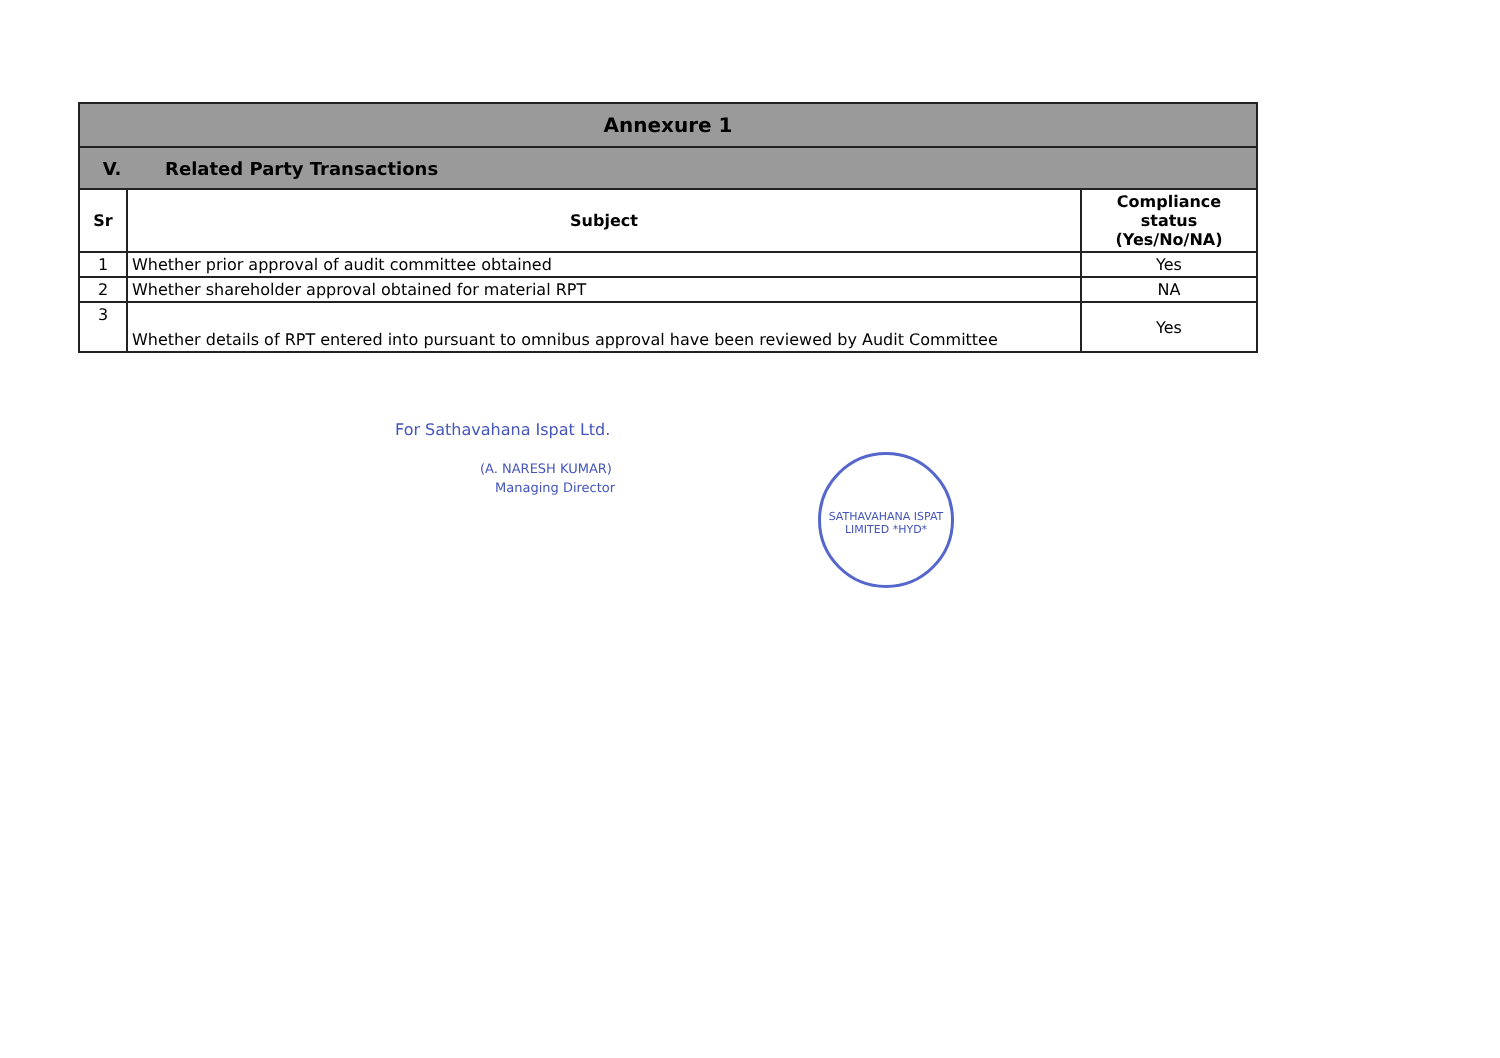| Annexure 1 | | |
| V. Related Party Transactions | | |
| Sr | Subject | Compliance status (Yes/No/NA) |
| 1 | Whether prior approval of audit committee obtained | Yes |
| 2 | Whether shareholder approval obtained for material RPT | NA |
| 3 | Whether details of RPT entered into pursuant to omnibus approval have been reviewed by Audit Committee | Yes |
For Sathavahana Ispat Ltd.
(A. NARESH KUMAR)
Managing Director
SATHAVAHANA ISPAT LIMITED *HYD*